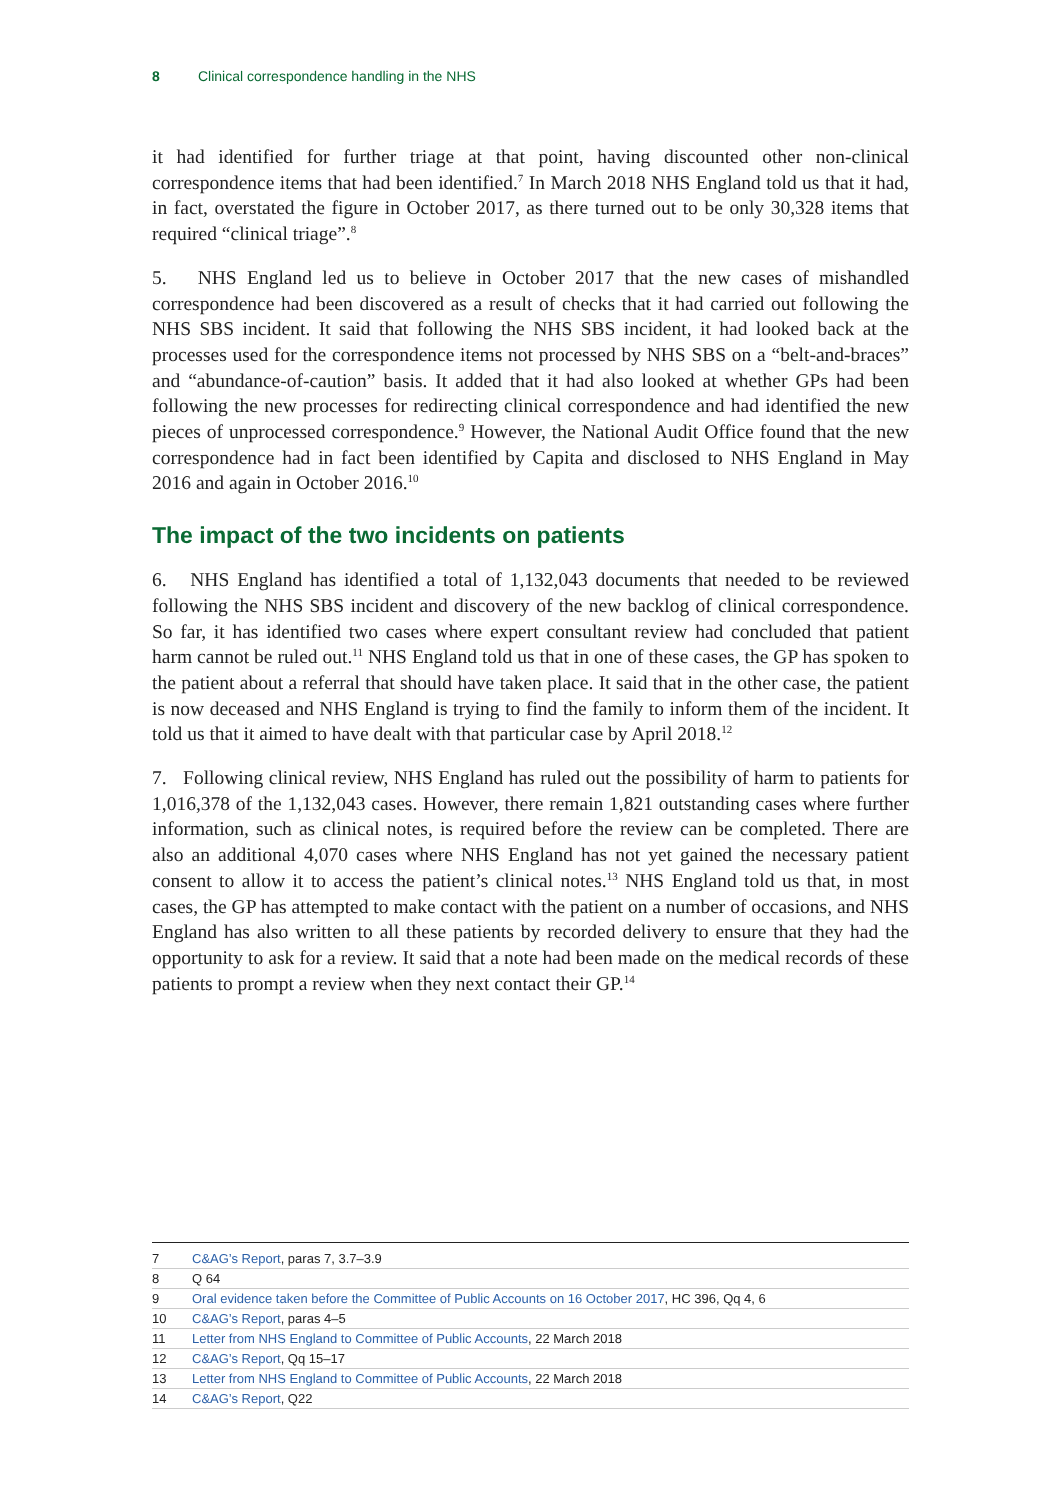8 Clinical correspondence handling in the NHS
it had identified for further triage at that point, having discounted other non-clinical correspondence items that had been identified.<sup>7</sup> In March 2018 NHS England told us that it had, in fact, overstated the figure in October 2017, as there turned out to be only 30,328 items that required “clinical triage”.<sup>8</sup>
5. NHS England led us to believe in October 2017 that the new cases of mishandled correspondence had been discovered as a result of checks that it had carried out following the NHS SBS incident. It said that following the NHS SBS incident, it had looked back at the processes used for the correspondence items not processed by NHS SBS on a “belt-and-braces” and “abundance-of-caution” basis. It added that it had also looked at whether GPs had been following the new processes for redirecting clinical correspondence and had identified the new pieces of unprocessed correspondence.<sup>9</sup> However, the National Audit Office found that the new correspondence had in fact been identified by Capita and disclosed to NHS England in May 2016 and again in October 2016.<sup>10</sup>
The impact of the two incidents on patients
6. NHS England has identified a total of 1,132,043 documents that needed to be reviewed following the NHS SBS incident and discovery of the new backlog of clinical correspondence. So far, it has identified two cases where expert consultant review had concluded that patient harm cannot be ruled out.<sup>11</sup> NHS England told us that in one of these cases, the GP has spoken to the patient about a referral that should have taken place. It said that in the other case, the patient is now deceased and NHS England is trying to find the family to inform them of the incident. It told us that it aimed to have dealt with that particular case by April 2018.<sup>12</sup>
7. Following clinical review, NHS England has ruled out the possibility of harm to patients for 1,016,378 of the 1,132,043 cases. However, there remain 1,821 outstanding cases where further information, such as clinical notes, is required before the review can be completed. There are also an additional 4,070 cases where NHS England has not yet gained the necessary patient consent to allow it to access the patient’s clinical notes.<sup>13</sup> NHS England told us that, in most cases, the GP has attempted to make contact with the patient on a number of occasions, and NHS England has also written to all these patients by recorded delivery to ensure that they had the opportunity to ask for a review. It said that a note had been made on the medical records of these patients to prompt a review when they next contact their GP.<sup>14</sup>
7 C&AG’s Report, paras 7, 3.7–3.9
8 Q 64
9 Oral evidence taken before the Committee of Public Accounts on 16 October 2017, HC 396, Qq 4, 6
10 C&AG’s Report, paras 4–5
11 Letter from NHS England to Committee of Public Accounts, 22 March 2018
12 C&AG’s Report, Qq 15–17
13 Letter from NHS England to Committee of Public Accounts, 22 March 2018
14 C&AG’s Report, Q22